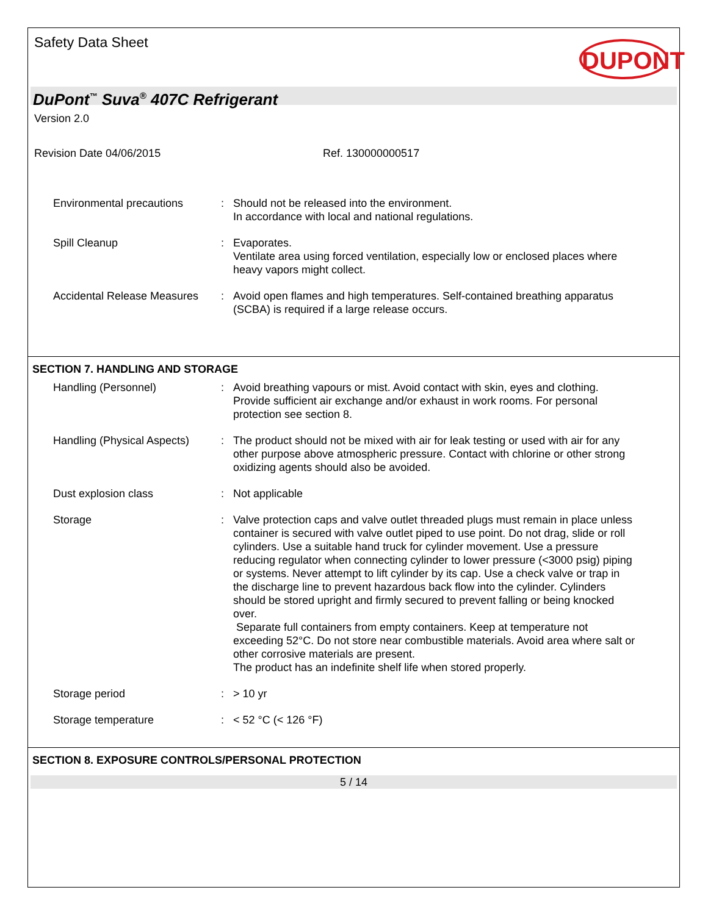Safety Data Sheet
DUPONT
DuPont<sup>™</sup> Suva<sup>®</sup> 407C Refrigerant
Version 2.0
Revision Date 04/06/2015 Ref. 130000000517
Environmental precautions : Should not be released into the environment.
In accordance with local and national regulations.
Spill Cleanup : Evaporates.
Ventilate area using forced ventilation, especially low or enclosed places where heavy vapors might collect.
Accidental Release Measures
: Avoid open flames and high temperatures. Self-contained breathing apparatus (SCBA) is required if a large release occurs.
SECTION 7. HANDLING AND STORAGE
Handling (Personnel) : Avoid breathing vapours or mist. Avoid contact with skin, eyes and clothing. Provide sufficient air exchange and/or exhaust in work rooms. For personal protection see section 8.
Handling (Physical Aspects)
: The product should not be mixed with air for leak testing or used with air for any other purpose above atmospheric pressure. Contact with chlorine or other strong oxidizing agents should also be avoided.
Dust explosion class : Not applicable
Storage : Valve protection caps and valve outlet threaded plugs must remain in place unless container is secured with valve outlet piped to use point. Do not drag, slide or roll cylinders. Use a suitable hand truck for cylinder movement. Use a pressure reducing regulator when connecting cylinder to lower pressure (<3000 psig) piping or systems. Never attempt to lift cylinder by its cap. Use a check valve or trap in the discharge line to prevent hazardous back flow into the cylinder. Cylinders should be stored upright and firmly secured to prevent falling or being knocked over.
Separate full containers from empty containers. Keep at temperature not exceeding 52°C. Do not store near combustible materials. Avoid area where salt or other corrosive materials are present.
The product has an indefinite shelf life when stored properly.
Storage period : > 10 yr
Storage temperature : < 52 °C (< 126 °F)
SECTION 8. EXPOSURE CONTROLS/PERSONAL PROTECTION
5 / 14